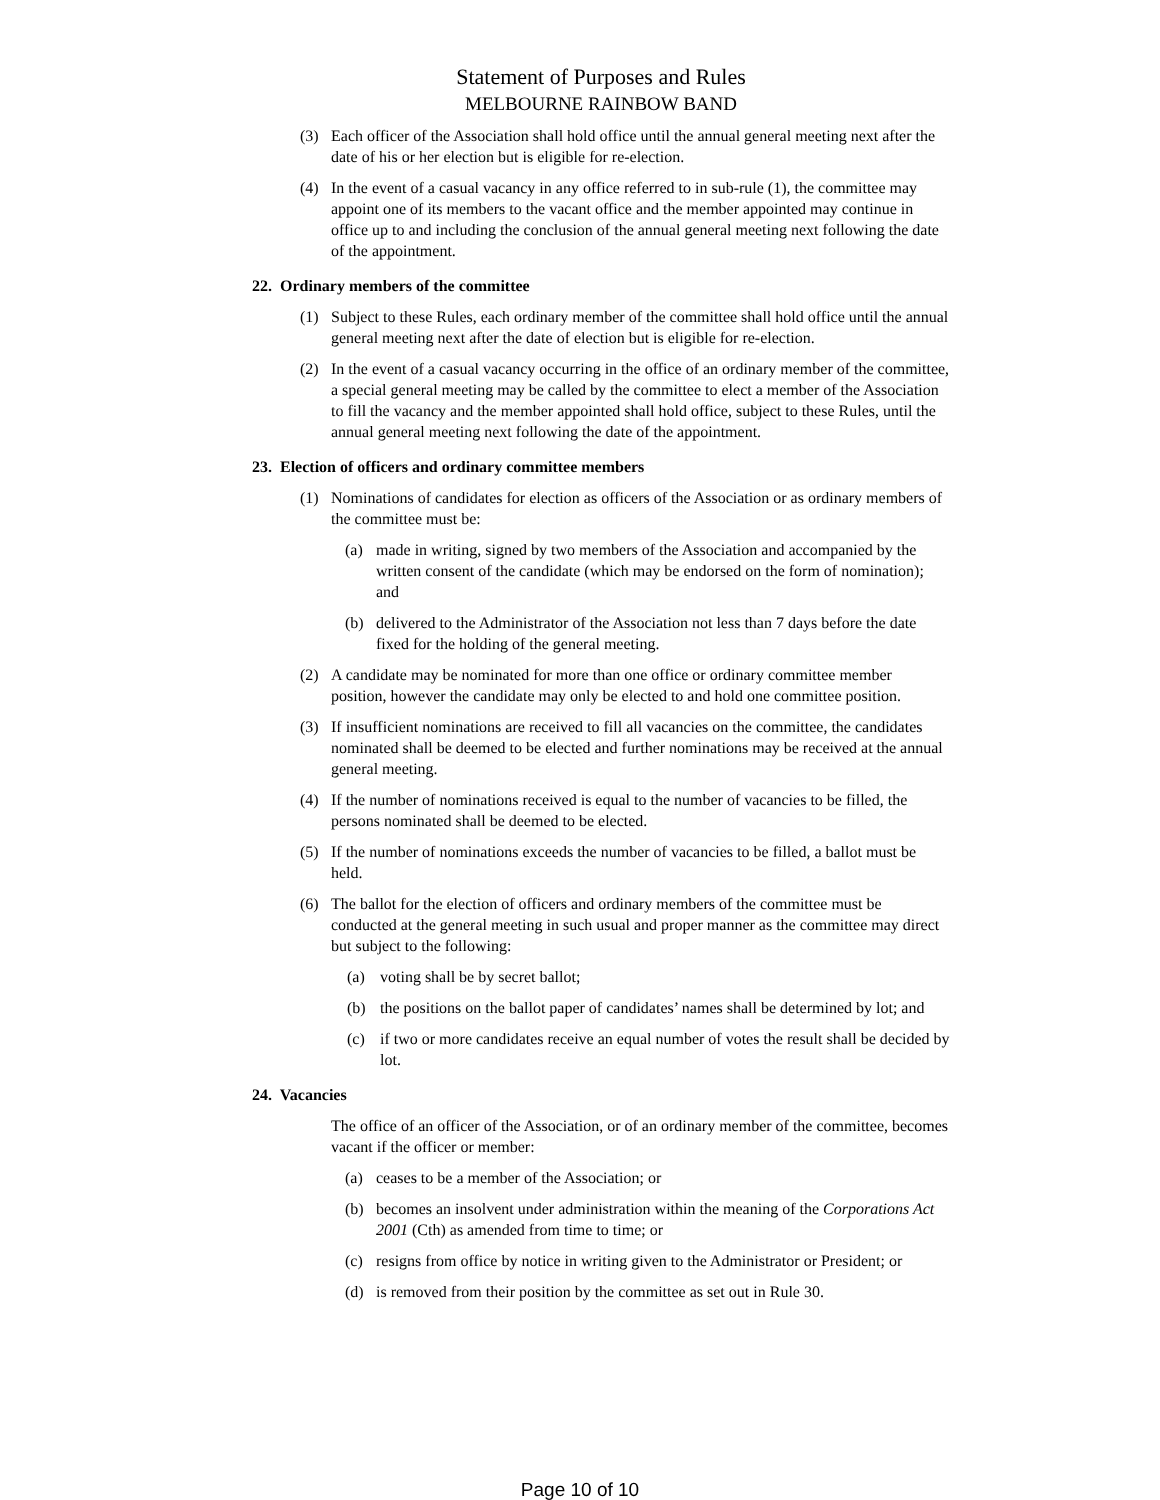Statement of Purposes and Rules
MELBOURNE RAINBOW BAND
(3) Each officer of the Association shall hold office until the annual general meeting next after the date of his or her election but is eligible for re-election.
(4) In the event of a casual vacancy in any office referred to in sub-rule (1), the committee may appoint one of its members to the vacant office and the member appointed may continue in office up to and including the conclusion of the annual general meeting next following the date of the appointment.
22. Ordinary members of the committee
(1) Subject to these Rules, each ordinary member of the committee shall hold office until the annual general meeting next after the date of election but is eligible for re-election.
(2) In the event of a casual vacancy occurring in the office of an ordinary member of the committee, a special general meeting may be called by the committee to elect a member of the Association to fill the vacancy and the member appointed shall hold office, subject to these Rules, until the annual general meeting next following the date of the appointment.
23. Election of officers and ordinary committee members
(1) Nominations of candidates for election as officers of the Association or as ordinary members of the committee must be:
(a) made in writing, signed by two members of the Association and accompanied by the written consent of the candidate (which may be endorsed on the form of nomination); and
(b) delivered to the Administrator of the Association not less than 7 days before the date fixed for the holding of the general meeting.
(2) A candidate may be nominated for more than one office or ordinary committee member position, however the candidate may only be elected to and hold one committee position.
(3) If insufficient nominations are received to fill all vacancies on the committee, the candidates nominated shall be deemed to be elected and further nominations may be received at the annual general meeting.
(4) If the number of nominations received is equal to the number of vacancies to be filled, the persons nominated shall be deemed to be elected.
(5) If the number of nominations exceeds the number of vacancies to be filled, a ballot must be held.
(6) The ballot for the election of officers and ordinary members of the committee must be conducted at the general meeting in such usual and proper manner as the committee may direct but subject to the following:
(a) voting shall be by secret ballot;
(b) the positions on the ballot paper of candidates’ names shall be determined by lot; and
(c) if two or more candidates receive an equal number of votes the result shall be decided by lot.
24. Vacancies
The office of an officer of the Association, or of an ordinary member of the committee, becomes vacant if the officer or member:
(a) ceases to be a member of the Association; or
(b) becomes an insolvent under administration within the meaning of the Corporations Act 2001 (Cth) as amended from time to time; or
(c) resigns from office by notice in writing given to the Administrator or President; or
(d) is removed from their position by the committee as set out in Rule 30.
Page 10 of 10